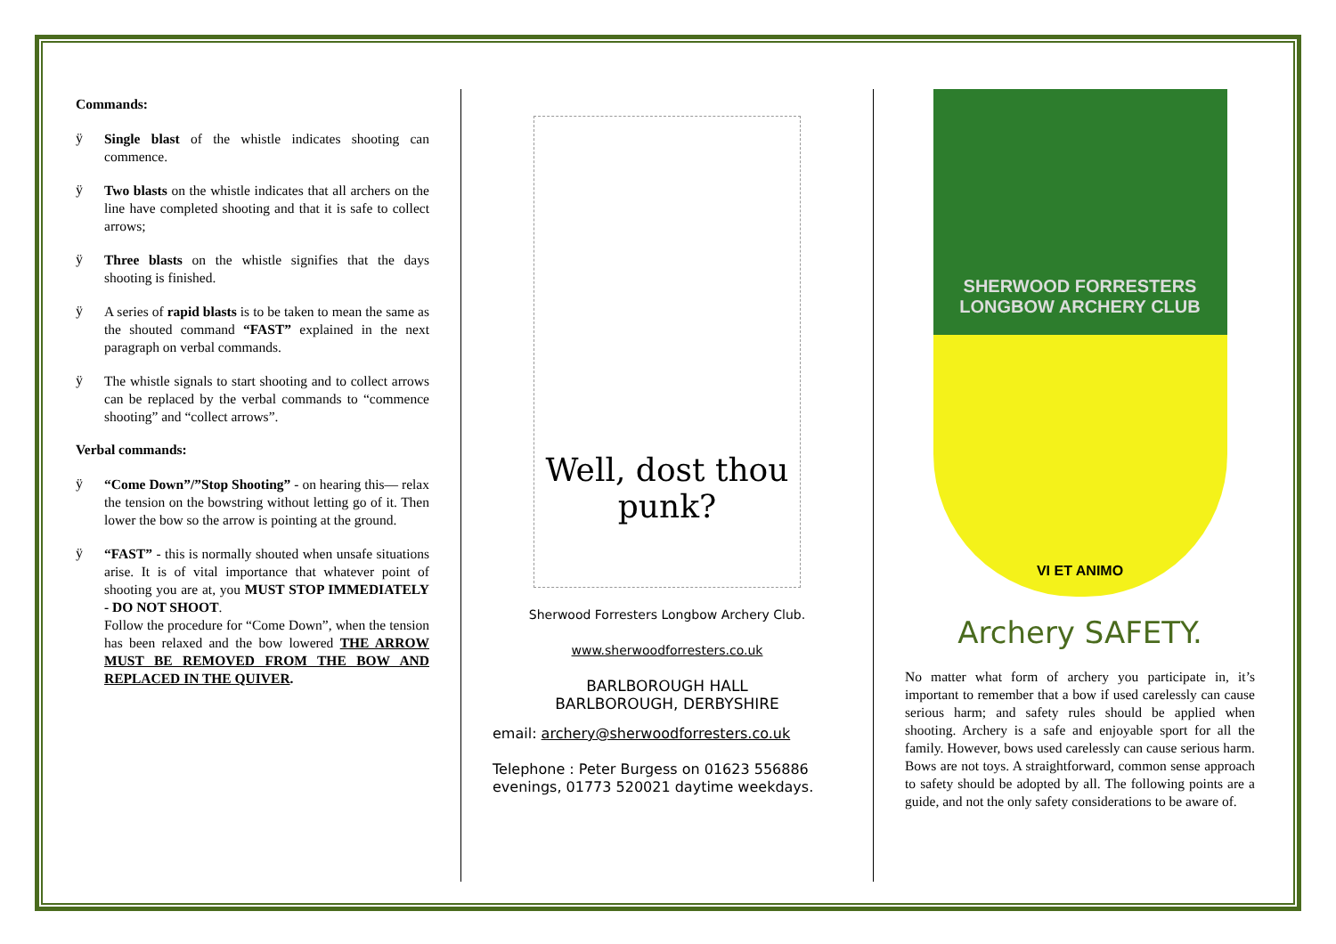Commands:
ÿ
Single blast of the whistle indicates shooting can commence.
ÿ
Two blasts on the whistle indicates that all archers on the line have completed shooting and that it is safe to collect arrows;
ÿ
Three blasts on the whistle signifies that the days shooting is finished.
ÿ
A series of rapid blasts is to be taken to mean the same as the shouted command “FAST” explained in the next paragraph on verbal commands.
ÿ
The whistle signals to start shooting and to collect arrows can be replaced by the verbal commands to “commence shooting” and “collect arrows”.
Verbal commands:
ÿ
“Come Down”/”Stop Shooting” - on hearing this— relax the tension on the bowstring without letting go of it. Then lower the bow so the arrow is pointing at the ground.
ÿ
“FAST” - this is normally shouted when unsafe situations arise. It is of vital importance that whatever point of shooting you are at, you MUST STOP IMMEDIATELY - DO NOT SHOOT.
Follow the procedure for “Come Down”, when the tension has been relaxed and the bow lowered THE ARROW MUST BE REMOVED FROM THE BOW AND REPLACED IN THE QUIVER.
Well, dost thou punk?
Sherwood Forresters Longbow Archery Club.
www.sherwoodforresters.co.uk
BARLBOROUGH HALL
BARLBOROUGH, DERBYSHIRE
email: archery@sherwoodforresters.co.uk
Telephone : Peter Burgess on 01623 556886 evenings, 01773 520021 daytime weekdays.
SHERWOOD FORRESTERS
LONGBOW ARCHERY CLUB
VI ET ANIMO
Archery SAFETY.
No matter what form of archery you participate in, it’s important to remember that a bow if used carelessly can cause serious harm; and safety rules should be applied when shooting. Archery is a safe and enjoyable sport for all the family. However, bows used carelessly can cause serious harm. Bows are not toys. A straightforward, common sense approach to safety should be adopted by all. The following points are a guide, and not the only safety considerations to be aware of.